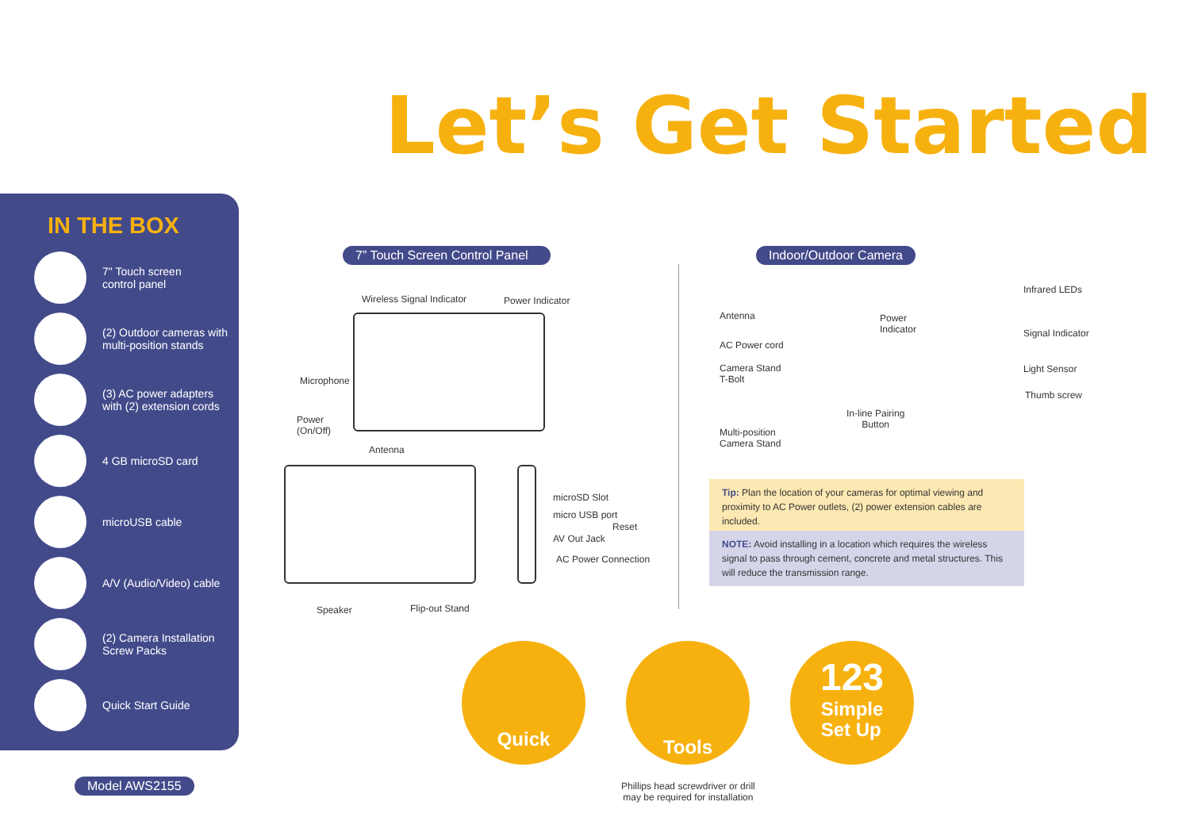Let’s Get Started
IN THE BOX
7" Touch screen
control panel
(2) Outdoor cameras with
multi-position stands
(3) AC power adapters
with (2) extension cords
4 GB microSD card
microUSB cable
A/V (Audio/Video) cable
(2) Camera Installation
Screw Packs
Quick Start Guide
Model AWS2155
7” Touch Screen Control Panel
Indoor/Outdoor Camera
Wireless Signal Indicator Power Indicator
Microphone
Power
(On/Off)
Antenna
microSD Slot
micro USB port
Reset
AV Out Jack
AC Power Connection
Speaker Flip-out Stand
Antenna
AC Power cord
Camera Stand
T-Bolt
Multi-position
Camera Stand
Power
Indicator
In-line Pairing
Button
Infrared LEDs
Signal Indicator
Light Sensor
Thumb screw
Tip: Plan the location of your cameras for optimal viewing and proximity to AC Power outlets, (2) power extension cables are included.
NOTE: Avoid installing in a location which requires the wireless signal to pass through cement, concrete and metal structures. This will reduce the transmission range.
Quick Tools
123
Simple
Set Up
Phillips head screwdriver or drill
may be required for installation